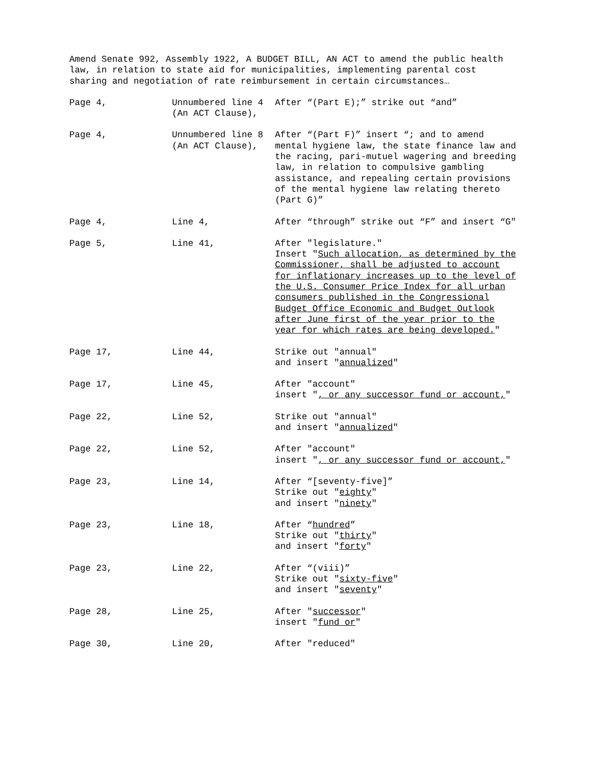Amend Senate 992, Assembly 1922, A BUDGET BILL, AN ACT to amend the public health law, in relation to state aid for municipalities, implementing parental cost sharing and negotiation of rate reimbursement in certain circumstances…
| Page 4, | Unnumbered line 4 (An ACT Clause), | After “(Part E);” strike out “and” |
| Page 4, | Unnumbered line 8 (An ACT Clause), | After “(Part F)” insert “; and to amend mental hygiene law, the state finance law and the racing, pari-mutuel wagering and breeding law, in relation to compulsive gambling assistance, and repealing certain provisions of the mental hygiene law relating thereto (Part G)” |
| Page 4, | Line 4, | After “through” strike out “F” and insert “G" |
| Page 5, | Line 41, | After "legislature." Insert " Such allocation, as determined by the Commissioner, shall be adjusted to account for inflationary increases up to the level of the U.S. Consumer Price Index for all urban consumers published in the Congressional Budget Office Economic and Budget Outlook after June first of the year prior to the year for which rates are being developed. " |
| Page 17, | Line 44, | Strike out "annual" and insert " annualized " |
| Page 17, | Line 45, | After "account" insert " , or any successor fund or account, " |
| Page 22, | Line 52, | Strike out "annual" and insert " annualized " |
| Page 22, | Line 52, | After "account" insert " , or any successor fund or account, " |
| Page 23, | Line 14, | After “[seventy-five]” Strike out " eighty " and insert " ninety " |
| Page 23, | Line 18, | After “ hundred ” Strike out " thirty " and insert " forty " |
| Page 23, | Line 22, | After “(viii)” Strike out " sixty-five " and insert " seventy " |
| Page 28, | Line 25, | After " successor " insert " fund or " |
| Page 30, | Line 20, | After "reduced" |